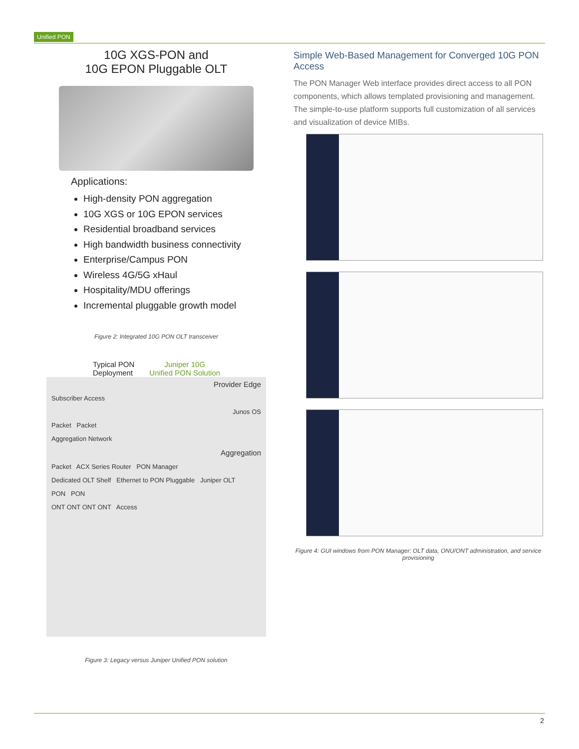Unified PON
10G XGS-PON and
10G EPON Pluggable OLT
Applications:
High-density PON aggregation
10G XGS or 10G EPON services
Residential broadband services
High bandwidth business connectivity
Enterprise/Campus PON
Wireless 4G/5G xHaul
Hospitality/MDU offerings
Incremental pluggable growth model
Figure 2: Integrated 10G PON OLT transceiver
Typical PON
Deployment Juniper 10G
Unified PON Solution
Provider Edge
Subscriber Access
Junos OS
Packet Packet
Aggregation Network
Aggregation
Packet ACX Series Router PON Manager
Dedicated OLT Shelf Ethernet to PON Pluggable Juniper OLT
PON PON
ONT ONT ONT ONT Access
Figure 3: Legacy versus Juniper Unified PON solution
Simple Web-Based Management for Converged 10G PON Access
The PON Manager Web interface provides direct access to all PON components, which allows templated provisioning and management. The simple-to-use platform supports full customization of all services and visualization of device MIBs.
Figure 4: GUI windows from PON Manager: OLT data, ONU/ONT administration, and service provisioning
2